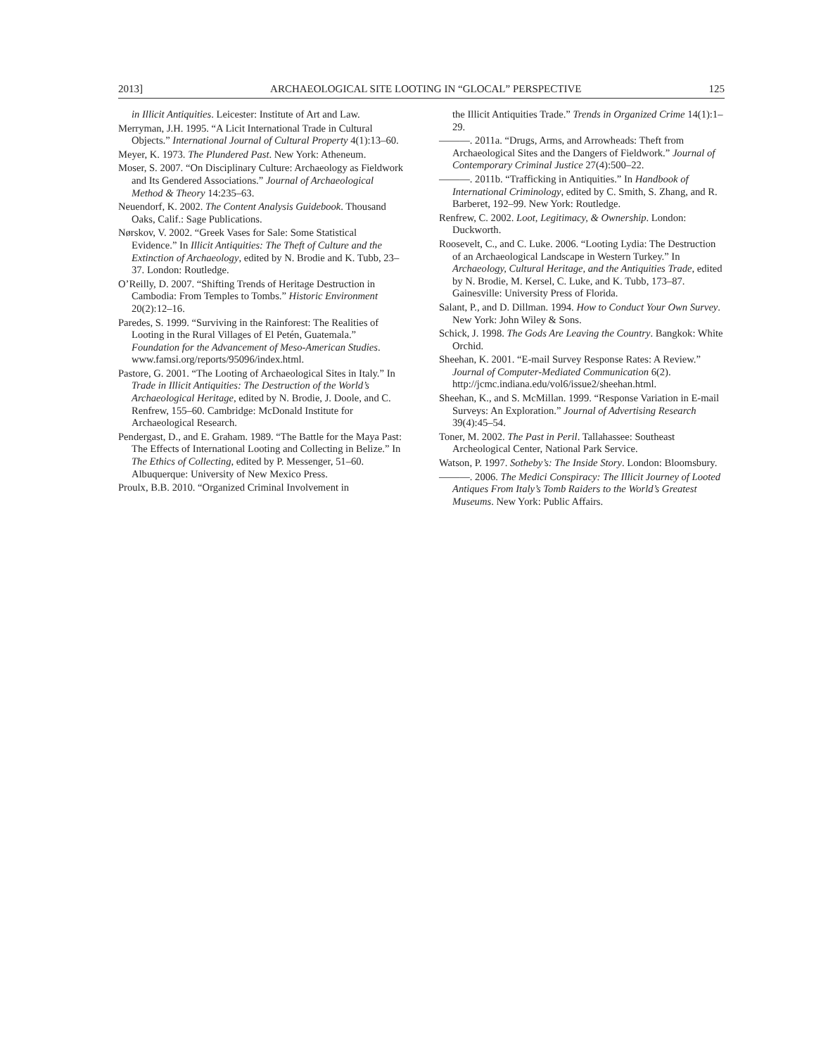2013] ARCHAEOLOGICAL SITE LOOTING IN “GLOCAL” PERSPECTIVE 125
in Illicit Antiquities. Leicester: Institute of Art and Law.
Merryman, J.H. 1995. “A Licit International Trade in Cultural Objects.” International Journal of Cultural Property 4(1):13–60.
Meyer, K. 1973. The Plundered Past. New York: Atheneum.
Moser, S. 2007. “On Disciplinary Culture: Archaeology as Fieldwork and Its Gendered Associations.” Journal of Archaeological Method & Theory 14:235–63.
Neuendorf, K. 2002. The Content Analysis Guidebook. Thousand Oaks, Calif.: Sage Publications.
Nørskov, V. 2002. “Greek Vases for Sale: Some Statistical Evidence.” In Illicit Antiquities: The Theft of Culture and the Extinction of Archaeology, edited by N. Brodie and K. Tubb, 23–37. London: Routledge.
O’Reilly, D. 2007. “Shifting Trends of Heritage Destruction in Cambodia: From Temples to Tombs.” Historic Environment 20(2):12–16.
Paredes, S. 1999. “Surviving in the Rainforest: The Realities of Looting in the Rural Villages of El Petén, Guatemala.” Foundation for the Advancement of Meso-American Studies. www.famsi.org/reports/95096/index.html.
Pastore, G. 2001. “The Looting of Archaeological Sites in Italy.” In Trade in Illicit Antiquities: The Destruction of the World’s Archaeological Heritage, edited by N. Brodie, J. Doole, and C. Renfrew, 155–60. Cambridge: McDonald Institute for Archaeological Research.
Pendergast, D., and E. Graham. 1989. “The Battle for the Maya Past: The Effects of International Looting and Collecting in Belize.” In The Ethics of Collecting, edited by P. Messenger, 51–60. Albuquerque: University of New Mexico Press.
Proulx, B.B. 2010. “Organized Criminal Involvement in
the Illicit Antiquities Trade.” Trends in Organized Crime 14(1):1–29.
———. 2011a. “Drugs, Arms, and Arrowheads: Theft from Archaeological Sites and the Dangers of Fieldwork.” Journal of Contemporary Criminal Justice 27(4):500–22.
———. 2011b. “Trafficking in Antiquities.” In Handbook of International Criminology, edited by C. Smith, S. Zhang, and R. Barberet, 192–99. New York: Routledge.
Renfrew, C. 2002. Loot, Legitimacy, & Ownership. London: Duckworth.
Roosevelt, C., and C. Luke. 2006. “Looting Lydia: The Destruction of an Archaeological Landscape in Western Turkey.” In Archaeology, Cultural Heritage, and the Antiquities Trade, edited by N. Brodie, M. Kersel, C. Luke, and K. Tubb, 173–87. Gainesville: University Press of Florida.
Salant, P., and D. Dillman. 1994. How to Conduct Your Own Survey. New York: John Wiley & Sons.
Schick, J. 1998. The Gods Are Leaving the Country. Bangkok: White Orchid.
Sheehan, K. 2001. “E-mail Survey Response Rates: A Review.” Journal of Computer-Mediated Communication 6(2). http://jcmc.indiana.edu/vol6/issue2/sheehan.html.
Sheehan, K., and S. McMillan. 1999. “Response Variation in E-mail Surveys: An Exploration.” Journal of Advertising Research 39(4):45–54.
Toner, M. 2002. The Past in Peril. Tallahassee: Southeast Archeological Center, National Park Service.
Watson, P. 1997. Sotheby’s: The Inside Story. London: Bloomsbury.
———. 2006. The Medici Conspiracy: The Illicit Journey of Looted Antiques From Italy’s Tomb Raiders to the World’s Greatest Museums. New York: Public Affairs.